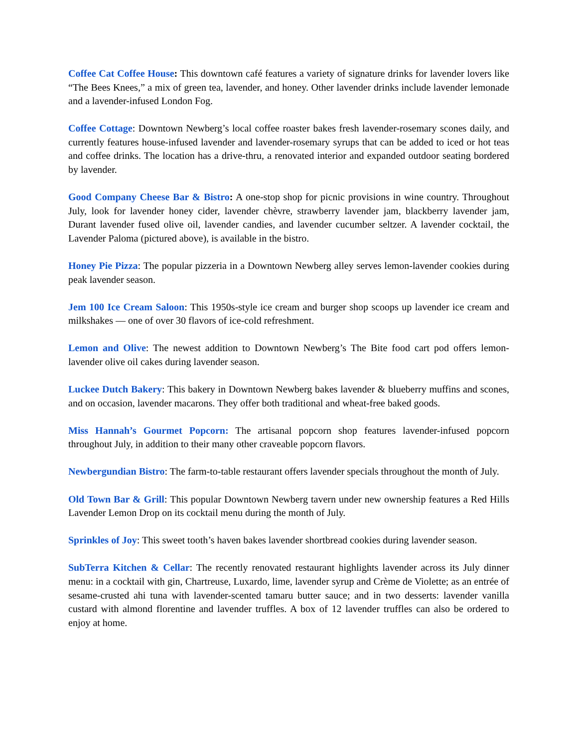Coffee Cat Coffee House: This downtown café features a variety of signature drinks for lavender lovers like “The Bees Knees,” a mix of green tea, lavender, and honey. Other lavender drinks include lavender lemonade and a lavender-infused London Fog.
Coffee Cottage: Downtown Newberg’s local coffee roaster bakes fresh lavender-rosemary scones daily, and currently features house-infused lavender and lavender-rosemary syrups that can be added to iced or hot teas and coffee drinks. The location has a drive-thru, a renovated interior and expanded outdoor seating bordered by lavender.
Good Company Cheese Bar & Bistro: A one-stop shop for picnic provisions in wine country. Throughout July, look for lavender honey cider, lavender chèvre, strawberry lavender jam, blackberry lavender jam, Durant lavender fused olive oil, lavender candies, and lavender cucumber seltzer. A lavender cocktail, the Lavender Paloma (pictured above), is available in the bistro.
Honey Pie Pizza: The popular pizzeria in a Downtown Newberg alley serves lemon-lavender cookies during peak lavender season.
Jem 100 Ice Cream Saloon: This 1950s-style ice cream and burger shop scoops up lavender ice cream and milkshakes — one of over 30 flavors of ice-cold refreshment.
Lemon and Olive: The newest addition to Downtown Newberg’s The Bite food cart pod offers lemon-lavender olive oil cakes during lavender season.
Luckee Dutch Bakery: This bakery in Downtown Newberg bakes lavender & blueberry muffins and scones, and on occasion, lavender macarons. They offer both traditional and wheat-free baked goods.
Miss Hannah’s Gourmet Popcorn: The artisanal popcorn shop features lavender-infused popcorn throughout July, in addition to their many other craveable popcorn flavors.
Newbergundian Bistro: The farm-to-table restaurant offers lavender specials throughout the month of July.
Old Town Bar & Grill: This popular Downtown Newberg tavern under new ownership features a Red Hills Lavender Lemon Drop on its cocktail menu during the month of July.
Sprinkles of Joy: This sweet tooth’s haven bakes lavender shortbread cookies during lavender season.
SubTerra Kitchen & Cellar: The recently renovated restaurant highlights lavender across its July dinner menu: in a cocktail with gin, Chartreuse, Luxardo, lime, lavender syrup and Crème de Violette; as an entrée of sesame-crusted ahi tuna with lavender-scented tamaru butter sauce; and in two desserts: lavender vanilla custard with almond florentine and lavender truffles. A box of 12 lavender truffles can also be ordered to enjoy at home.